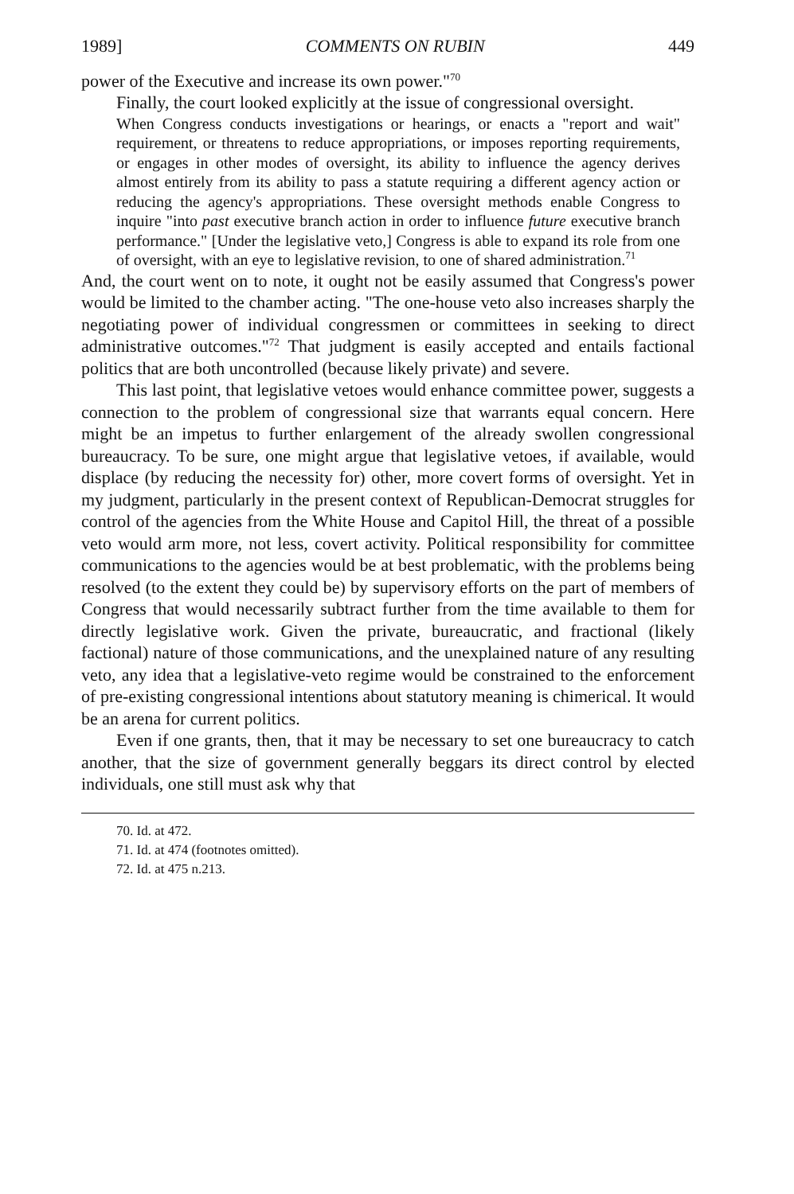1989] COMMENTS ON RUBIN 449
power of the Executive and increase its own power."<sup>70</sup>
Finally, the court looked explicitly at the issue of congressional oversight.
When Congress conducts investigations or hearings, or enacts a "report and wait" requirement, or threatens to reduce appropriations, or imposes reporting requirements, or engages in other modes of oversight, its ability to influence the agency derives almost entirely from its ability to pass a statute requiring a different agency action or reducing the agency's appropriations. These oversight methods enable Congress to inquire "into past executive branch action in order to influence future executive branch performance." [Under the legislative veto,] Congress is able to expand its role from one of oversight, with an eye to legislative revision, to one of shared administration.<sup>71</sup>
And, the court went on to note, it ought not be easily assumed that Congress's power would be limited to the chamber acting. "The one-house veto also increases sharply the negotiating power of individual congressmen or committees in seeking to direct administrative outcomes."<sup>72</sup> That judgment is easily accepted and entails factional politics that are both uncontrolled (because likely private) and severe.
This last point, that legislative vetoes would enhance committee power, suggests a connection to the problem of congressional size that warrants equal concern. Here might be an impetus to further enlargement of the already swollen congressional bureaucracy. To be sure, one might argue that legislative vetoes, if available, would displace (by reducing the necessity for) other, more covert forms of oversight. Yet in my judgment, particularly in the present context of Republican-Democrat struggles for control of the agencies from the White House and Capitol Hill, the threat of a possible veto would arm more, not less, covert activity. Political responsibility for committee communications to the agencies would be at best problematic, with the problems being resolved (to the extent they could be) by supervisory efforts on the part of members of Congress that would necessarily subtract further from the time available to them for directly legislative work. Given the private, bureaucratic, and fractional (likely factional) nature of those communications, and the unexplained nature of any resulting veto, any idea that a legislative-veto regime would be constrained to the enforcement of pre-existing congressional intentions about statutory meaning is chimerical. It would be an arena for current politics.
Even if one grants, then, that it may be necessary to set one bureaucracy to catch another, that the size of government generally beggars its direct control by elected individuals, one still must ask why that
70. Id. at 472.
71. Id. at 474 (footnotes omitted).
72. Id. at 475 n.213.